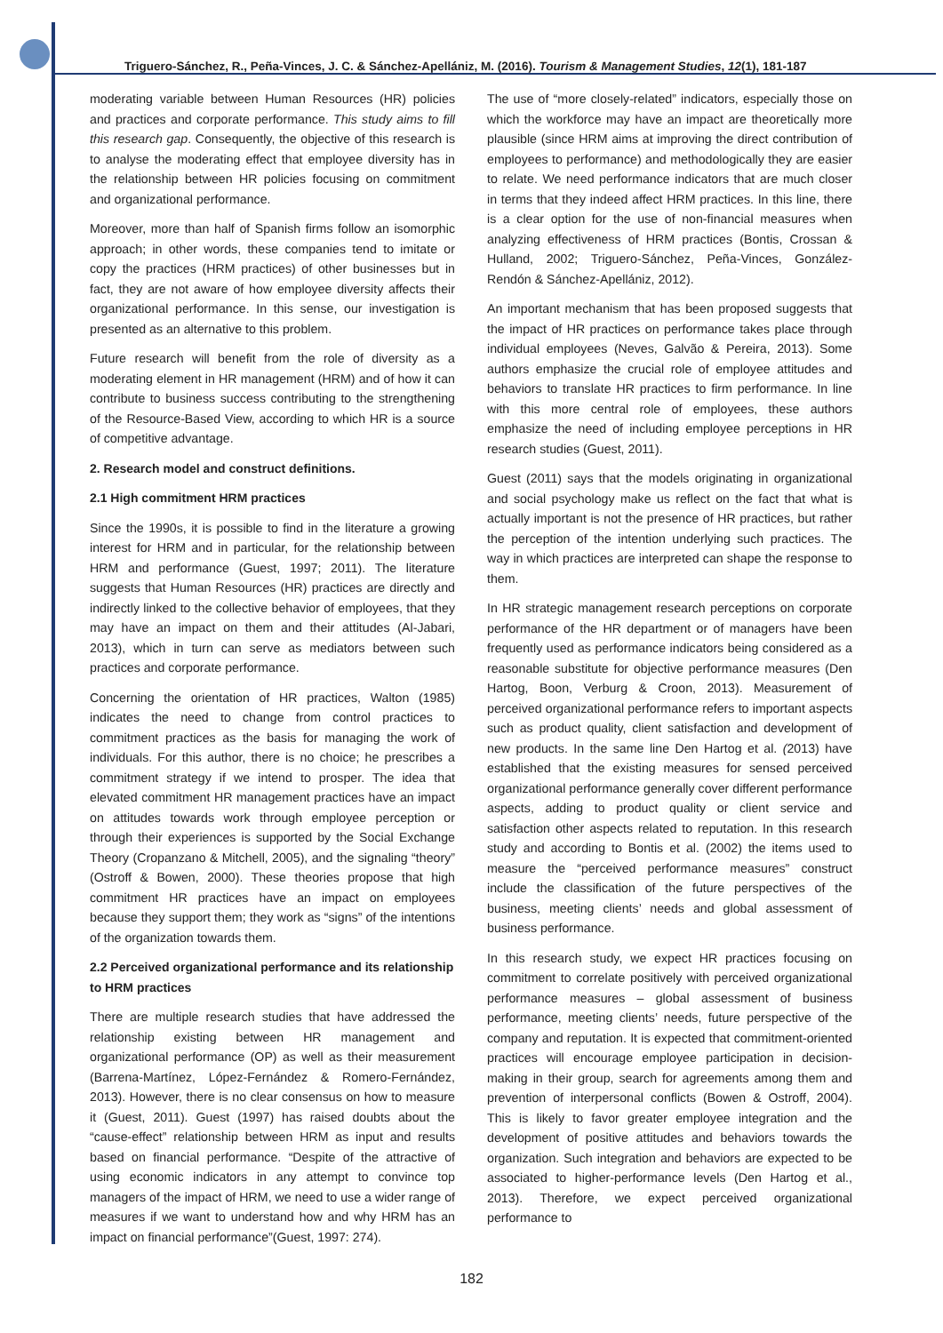Triguero-Sánchez, R., Peña-Vinces, J. C. & Sánchez-Apellániz, M. (2016). Tourism & Management Studies, 12(1), 181-187
moderating variable between Human Resources (HR) policies and practices and corporate performance. This study aims to fill this research gap. Consequently, the objective of this research is to analyse the moderating effect that employee diversity has in the relationship between HR policies focusing on commitment and organizational performance.
Moreover, more than half of Spanish firms follow an isomorphic approach; in other words, these companies tend to imitate or copy the practices (HRM practices) of other businesses but in fact, they are not aware of how employee diversity affects their organizational performance. In this sense, our investigation is presented as an alternative to this problem.
Future research will benefit from the role of diversity as a moderating element in HR management (HRM) and of how it can contribute to business success contributing to the strengthening of the Resource-Based View, according to which HR is a source of competitive advantage.
2. Research model and construct definitions.
2.1 High commitment HRM practices
Since the 1990s, it is possible to find in the literature a growing interest for HRM and in particular, for the relationship between HRM and performance (Guest, 1997; 2011). The literature suggests that Human Resources (HR) practices are directly and indirectly linked to the collective behavior of employees, that they may have an impact on them and their attitudes (Al-Jabari, 2013), which in turn can serve as mediators between such practices and corporate performance.
Concerning the orientation of HR practices, Walton (1985) indicates the need to change from control practices to commitment practices as the basis for managing the work of individuals. For this author, there is no choice; he prescribes a commitment strategy if we intend to prosper. The idea that elevated commitment HR management practices have an impact on attitudes towards work through employee perception or through their experiences is supported by the Social Exchange Theory (Cropanzano & Mitchell, 2005), and the signaling “theory” (Ostroff & Bowen, 2000). These theories propose that high commitment HR practices have an impact on employees because they support them; they work as “signs” of the intentions of the organization towards them.
2.2 Perceived organizational performance and its relationship to HRM practices
There are multiple research studies that have addressed the relationship existing between HR management and organizational performance (OP) as well as their measurement (Barrena-Martínez, López-Fernández & Romero-Fernández, 2013). However, there is no clear consensus on how to measure it (Guest, 2011). Guest (1997) has raised doubts about the “cause-effect” relationship between HRM as input and results based on financial performance. “Despite of the attractive of using economic indicators in any attempt to convince top managers of the impact of HRM, we need to use a wider range of measures if we want to understand how and why HRM has an impact on financial performance”(Guest, 1997: 274).
The use of “more closely-related” indicators, especially those on which the workforce may have an impact are theoretically more plausible (since HRM aims at improving the direct contribution of employees to performance) and methodologically they are easier to relate. We need performance indicators that are much closer in terms that they indeed affect HRM practices. In this line, there is a clear option for the use of non-financial measures when analyzing effectiveness of HRM practices (Bontis, Crossan & Hulland, 2002; Triguero-Sánchez, Peña-Vinces, González-Rendón & Sánchez-Apellániz, 2012).
An important mechanism that has been proposed suggests that the impact of HR practices on performance takes place through individual employees (Neves, Galvão & Pereira, 2013). Some authors emphasize the crucial role of employee attitudes and behaviors to translate HR practices to firm performance. In line with this more central role of employees, these authors emphasize the need of including employee perceptions in HR research studies (Guest, 2011).
Guest (2011) says that the models originating in organizational and social psychology make us reflect on the fact that what is actually important is not the presence of HR practices, but rather the perception of the intention underlying such practices. The way in which practices are interpreted can shape the response to them.
In HR strategic management research perceptions on corporate performance of the HR department or of managers have been frequently used as performance indicators being considered as a reasonable substitute for objective performance measures (Den Hartog, Boon, Verburg & Croon, 2013). Measurement of perceived organizational performance refers to important aspects such as product quality, client satisfaction and development of new products. In the same line Den Hartog et al. (2013) have established that the existing measures for sensed perceived organizational performance generally cover different performance aspects, adding to product quality or client service and satisfaction other aspects related to reputation. In this research study and according to Bontis et al. (2002) the items used to measure the “perceived performance measures” construct include the classification of the future perspectives of the business, meeting clients’ needs and global assessment of business performance.
In this research study, we expect HR practices focusing on commitment to correlate positively with perceived organizational performance measures – global assessment of business performance, meeting clients’ needs, future perspective of the company and reputation. It is expected that commitment-oriented practices will encourage employee participation in decision-making in their group, search for agreements among them and prevention of interpersonal conflicts (Bowen & Ostroff, 2004). This is likely to favor greater employee integration and the development of positive attitudes and behaviors towards the organization. Such integration and behaviors are expected to be associated to higher-performance levels (Den Hartog et al., 2013). Therefore, we expect perceived organizational performance to
182